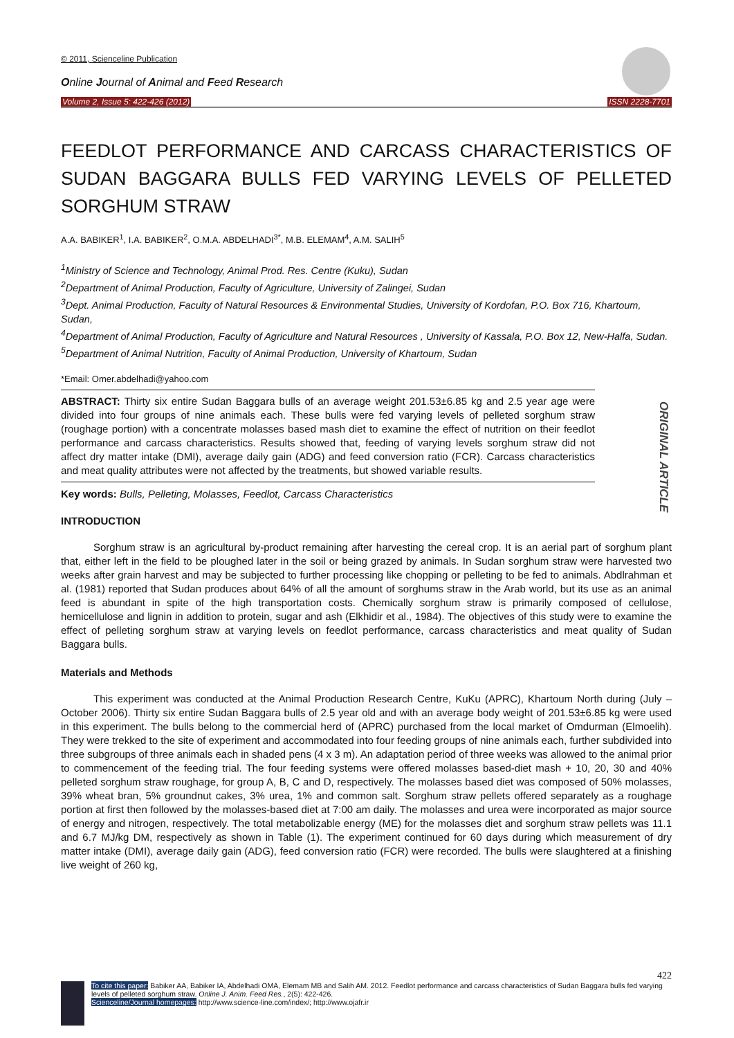© 2011, Scienceline Publication
Online Journal of Animal and Feed Research
Volume 2, Issue 5: 422-426 (2012) ISSN 2228-7701
FEEDLOT PERFORMANCE AND CARCASS CHARACTERISTICS OF SUDAN BAGGARA BULLS FED VARYING LEVELS OF PELLETED SORGHUM STRAW
A.A. BABIKER<sup>1</sup>, I.A. BABIKER<sup>2</sup>, O.M.A. ABDELHADI<sup>3*</sup>, M.B. ELEMAM<sup>4</sup>, A.M. SALIH<sup>5</sup>
<sup>1</sup> Ministry of Science and Technology, Animal Prod. Res. Centre (Kuku), Sudan
<sup>2</sup> Department of Animal Production, Faculty of Agriculture, University of Zalingei, Sudan
<sup>3</sup> Dept. Animal Production, Faculty of Natural Resources & Environmental Studies, University of Kordofan, P.O. Box 716, Khartoum, Sudan,
<sup>4</sup> Department of Animal Production, Faculty of Agriculture and Natural Resources , University of Kassala, P.O. Box 12, New-Halfa, Sudan.
<sup>5</sup> Department of Animal Nutrition, Faculty of Animal Production, University of Khartoum, Sudan
*Email: Omer.abdelhadi@yahoo.com
ABSTRACT: Thirty six entire Sudan Baggara bulls of an average weight 201.53±6.85 kg and 2.5 year age were divided into four groups of nine animals each. These bulls were fed varying levels of pelleted sorghum straw (roughage portion) with a concentrate molasses based mash diet to examine the effect of nutrition on their feedlot performance and carcass characteristics. Results showed that, feeding of varying levels sorghum straw did not affect dry matter intake (DMI), average daily gain (ADG) and feed conversion ratio (FCR). Carcass characteristics and meat quality attributes were not affected by the treatments, but showed variable results.
ORIGINAL ARTICLE
Key words: Bulls, Pelleting, Molasses, Feedlot, Carcass Characteristics
INTRODUCTION
Sorghum straw is an agricultural by-product remaining after harvesting the cereal crop. It is an aerial part of sorghum plant that, either left in the field to be ploughed later in the soil or being grazed by animals. In Sudan sorghum straw were harvested two weeks after grain harvest and may be subjected to further processing like chopping or pelleting to be fed to animals. Abdlrahman et al. (1981) reported that Sudan produces about 64% of all the amount of sorghums straw in the Arab world, but its use as an animal feed is abundant in spite of the high transportation costs. Chemically sorghum straw is primarily composed of cellulose, hemicellulose and lignin in addition to protein, sugar and ash (Elkhidir et al., 1984). The objectives of this study were to examine the effect of pelleting sorghum straw at varying levels on feedlot performance, carcass characteristics and meat quality of Sudan Baggara bulls.
Materials and Methods
This experiment was conducted at the Animal Production Research Centre, KuKu (APRC), Khartoum North during (July – October 2006). Thirty six entire Sudan Baggara bulls of 2.5 year old and with an average body weight of 201.53±6.85 kg were used in this experiment. The bulls belong to the commercial herd of (APRC) purchased from the local market of Omdurman (Elmoelih). They were trekked to the site of experiment and accommodated into four feeding groups of nine animals each, further subdivided into three subgroups of three animals each in shaded pens (4 x 3 m). An adaptation period of three weeks was allowed to the animal prior to commencement of the feeding trial. The four feeding systems were offered molasses based-diet mash + 10, 20, 30 and 40% pelleted sorghum straw roughage, for group A, B, C and D, respectively. The molasses based diet was composed of 50% molasses, 39% wheat bran, 5% groundnut cakes, 3% urea, 1% and common salt. Sorghum straw pellets offered separately as a roughage portion at first then followed by the molasses-based diet at 7:00 am daily. The molasses and urea were incorporated as major source of energy and nitrogen, respectively. The total metabolizable energy (ME) for the molasses diet and sorghum straw pellets was 11.1 and 6.7 MJ/kg DM, respectively as shown in Table (1). The experiment continued for 60 days during which measurement of dry matter intake (DMI), average daily gain (ADG), feed conversion ratio (FCR) were recorded. The bulls were slaughtered at a finishing live weight of 260 kg,
422
To cite this paper: Babiker AA, Babiker IA, Abdelhadi OMA, Elemam MB and Salih AM. 2012. Feedlot performance and carcass characteristics of Sudan Baggara bulls fed varying levels of pelleted sorghum straw. Online J. Anim. Feed Res., 2(5): 422-426.
Scienceline/Journal homepages: http://www.science-line.com/index/; http://www.ojafr.ir